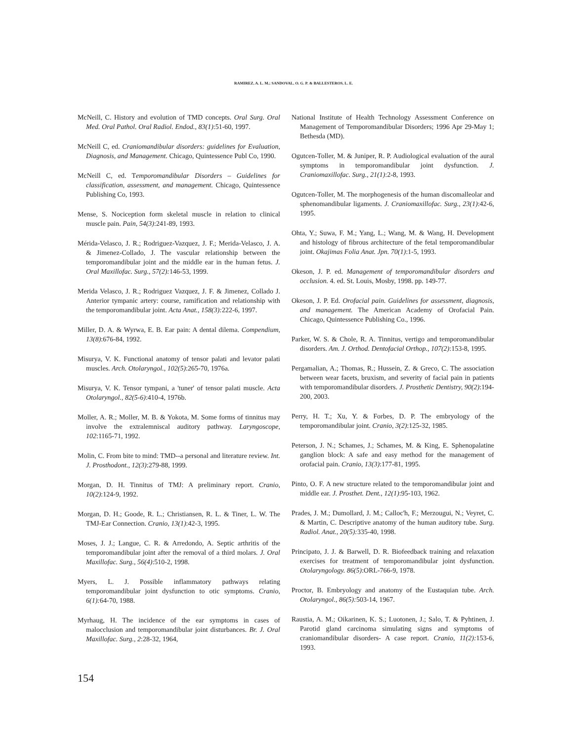RAMIREZ, A. L. M.; SANDOVAL, O. G. P. & BALLESTEROS, L. E.
McNeill, C. History and evolution of TMD concepts. Oral Surg. Oral Med. Oral Pathol. Oral Radiol. Endod., 83(1):51-60, 1997.
McNeill C, ed. Craniomandibular disorders: guidelines for Evaluation, Diagnosis, and Management. Chicago, Quintessence Publ Co, 1990.
McNeill C, ed. Temporomandibular Disorders – Guidelines for classification, assessment, and management. Chicago, Quintessence Publishing Co, 1993.
Mense, S. Nociception form skeletal muscle in relation to clinical muscle pain. Pain, 54(3):241-89, 1993.
Mérida-Velasco, J. R.; Rodriguez-Vazquez, J. F.; Merida-Velasco, J. A. & Jimenez-Collado, J. The vascular relationship between the temporomandibular joint and the middle ear in the human fetus. J. Oral Maxillofac. Surg., 57(2): 146-53, 1999.
Merida Velasco, J. R.; Rodriguez Vazquez, J. F. & Jimenez, Collado J. Anterior tympanic artery: course, ramification and relationship with the temporomandibular joint. Acta Anat., 158(3): 222-6, 1997.
Miller, D. A. & Wyrwa, E. B. Ear pain: A dental dilema. Compendium, 13(8):676-84, 1992.
Misurya, V. K. Functional anatomy of tensor palati and levator palati muscles. Arch. Otolaryngol., 102(5):265-70, 1976a.
Misurya, V. K. Tensor tympani, a 'tuner' of tensor palati muscle. Acta Otolaryngol., 82(5-6):410-4, 1976b.
Moller, A. R.; Moller, M. B. & Yokota, M. Some forms of tinnitus may involve the extralemniscal auditory pathway. Laryngoscope, 102:1165-71, 1992.
Molin, C. From bite to mind: TMD--a personal and literature review. Int. J. Prosthodont., 12(3):279-88, 1999.
Morgan, D. H. Tinnitus of TMJ: A preliminary report. Cranio, 10(2):124-9, 1992.
Morgan, D. H.; Goode, R. L.; Christiansen, R. L. & Tiner, L. W. The TMJ-Ear Connection. Cranio, 13(1):42-3, 1995.
Moses, J. J.; Langue, C. R. & Arredondo, A. Septic arthritis of the temporomandibular joint after the removal of a third molars. J. Oral Maxillofac. Surg., 56(4):510-2, 1998.
Myers, L. J. Possible inflammatory pathways relating temporomandibular joint dysfunction to otic symptoms. Cranio, 6(1): 64-70, 1988.
Myrhaug, H. The incidence of the ear symptoms in cases of malocclusion and temporomandibular joint disturbances. Br. J. Oral Maxillofac. Surg., 2:28-32, 1964,
National Institute of Health Technology Assessment Conference on Management of Temporomandibular Disorders; 1996 Apr 29-May 1; Bethesda (MD).
Ogutcen-Toller, M. & Juniper, R. P. Audiological evaluation of the aural symptoms in temporomandibular joint dysfunction. J. Craniomaxillofac. Surg., 21(1):2-8, 1993.
Ogutcen-Toller, M. The morphogenesis of the human discomalleolar and sphenomandibular ligaments. J. Craniomaxillofac. Surg., 23(1):42-6, 1995.
Ohta, Y.; Suwa, F. M.; Yang, L.; Wang, M. & Wang, H. Development and histology of fibrous architecture of the fetal temporomandibular joint. Okajimas Folia Anat. Jpn. 70(1):1-5, 1993.
Okeson, J. P. ed. Management of temporomandibular disorders and occlusion. 4. ed. St. Louis, Mosby, 1998. pp. 149-77.
Okeson, J. P. Ed. Orofacial pain. Guidelines for assessment, diagnosis, and management. The American Academy of Orofacial Pain. Chicago, Quintessence Publishing Co., 1996.
Parker, W. S. & Chole, R. A. Tinnitus, vertigo and temporomandibular disorders. Am. J. Orthod. Dentofacial Orthop., 107(2):153-8, 1995.
Pergamalian, A.; Thomas, R.; Hussein, Z. & Greco, C. The association between wear facets, bruxism, and severity of facial pain in patients with temporomandibular disorders. J. Prosthetic Dentistry, 90(2):194-200, 2003.
Perry, H. T.; Xu, Y. & Forbes, D. P. The embryology of the temporomandibular joint. Cranio, 3(2):125-32, 1985.
Peterson, J. N.; Schames, J.; Schames, M. & King, E. Sphenopalatine ganglion block: A safe and easy method for the management of orofacial pain. Cranio, 13(3):177-81, 1995.
Pinto, O. F. A new structure related to the temporomandibular joint and middle ear. J. Prosthet. Dent., 12(1):95-103, 1962.
Prades, J. M.; Dumollard, J. M.; Calloc'h, F.; Merzougui, N.; Veyret, C. & Martin, C. Descriptive anatomy of the human auditory tube. Surg. Radiol. Anat., 20(5): 335-40, 1998.
Principato, J. J. & Barwell, D. R. Biofeedback training and relaxation exercises for treatment of temporomandibular joint dysfunction. Otolaryngology. 86(5):ORL-766-9, 1978.
Proctor, B. Embryology and anatomy of the Eustaquian tube. Arch. Otolaryngol., 86(5): 503-14, 1967.
Raustia, A. M.; Oikarinen, K. S.; Luotonen, J.; Salo, T. & Pyhtinen, J. Parotid gland carcinoma simulating signs and symptoms of craniomandibular disorders- A case report. Cranio, 11(2): 153-6, 1993.
154